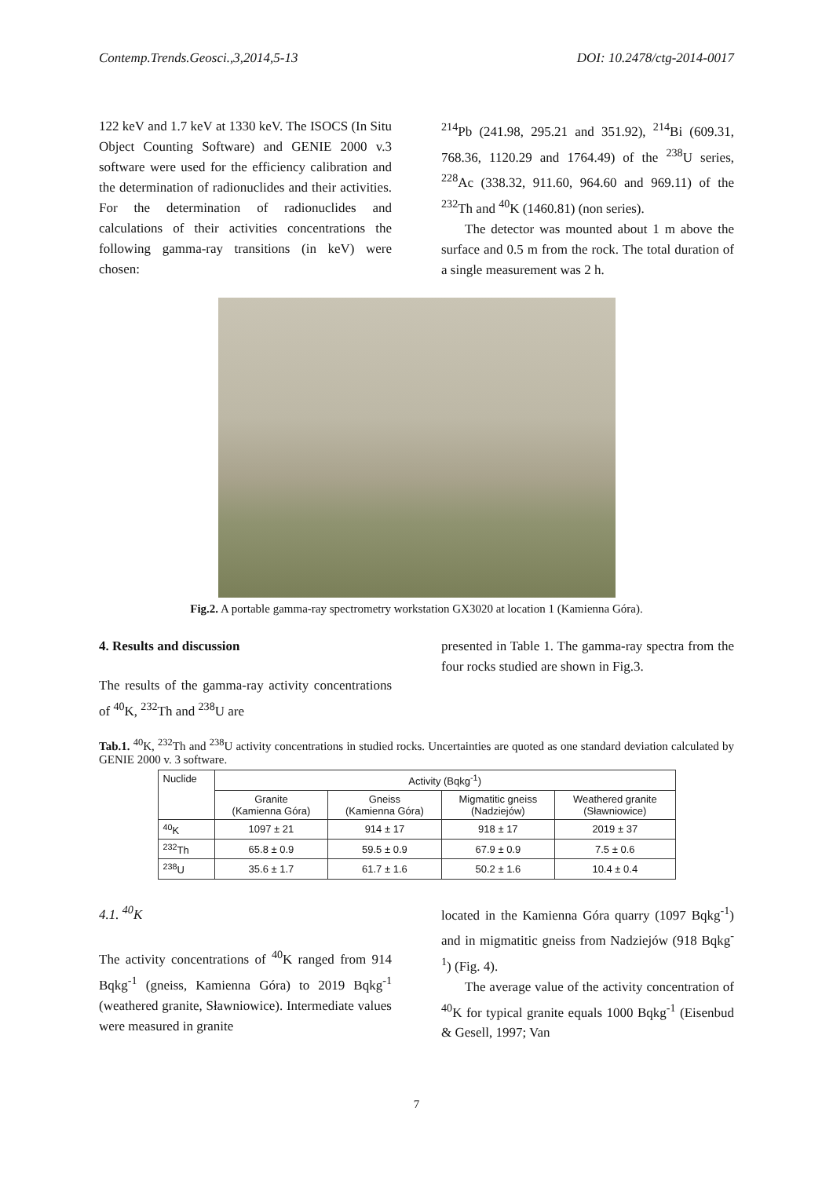Contemp.Trends.Geosci.,3,2014,5-13 DOI: 10.2478/ctg-2014-0017
122 keV and 1.7 keV at 1330 keV. The ISOCS (In Situ Object Counting Software) and GENIE 2000 v.3 software were used for the efficiency calibration and the determination of radionuclides and their activities. For the determination of radionuclides and calculations of their activities concentrations the following gamma-ray transitions (in keV) were chosen:
<sup>214</sup>Pb (241.98, 295.21 and 351.92), <sup>214</sup>Bi (609.31, 768.36, 1120.29 and 1764.49) of the <sup>238</sup>U series, <sup>228</sup>Ac (338.32, 911.60, 964.60 and 969.11) of the <sup>232</sup>Th and <sup>40</sup>K (1460.81) (non series).
The detector was mounted about 1 m above the surface and 0.5 m from the rock. The total duration of a single measurement was 2 h.
Fig.2. A portable gamma-ray spectrometry workstation GX3020 at location 1 (Kamienna Góra).
4. Results and discussion
The results of the gamma-ray activity concentrations of <sup>40</sup>K, <sup>232</sup>Th and <sup>238</sup>U are
presented in Table 1. The gamma-ray spectra from the four rocks studied are shown in Fig.3.
Tab.1. <sup>40</sup>K, <sup>232</sup>Th and <sup>238</sup>U activity concentrations in studied rocks. Uncertainties are quoted as one standard deviation calculated by GENIE 2000 v. 3 software.
| Nuclide | Activity (Bqkg<sup>-1</sup>) | | | |
| --- | --- | --- | --- | --- |
| | Granite (Kamienna Góra) | Gneiss (Kamienna Góra) | Migmatitic gneiss (Nadziejów) | Weathered granite (Sławniowice) |
| <sup>40</sup>K | 1097 ± 21 | 914 ± 17 | 918 ± 17 | 2019 ± 37 |
| <sup>232</sup>Th | 65.8 ± 0.9 | 59.5 ± 0.9 | 67.9 ± 0.9 | 7.5 ± 0.6 |
| <sup>238</sup>U | 35.6 ± 1.7 | 61.7 ± 1.6 | 50.2 ± 1.6 | 10.4 ± 0.4 |
4.1. <sup>40</sup>K
The activity concentrations of <sup>40</sup>K ranged from 914 Bqkg<sup>-1</sup> (gneiss, Kamienna Góra) to 2019 Bqkg<sup>-1</sup> (weathered granite, Sławniowice). Intermediate values were measured in granite
located in the Kamienna Góra quarry (1097 Bqkg<sup>-1</sup>) and in migmatitic gneiss from Nadziejów (918 Bqkg<sup>-1</sup>) (Fig. 4).
The average value of the activity concentration of <sup>40</sup>K for typical granite equals 1000 Bqkg<sup>-1</sup> (Eisenbud & Gesell, 1997; Van
7